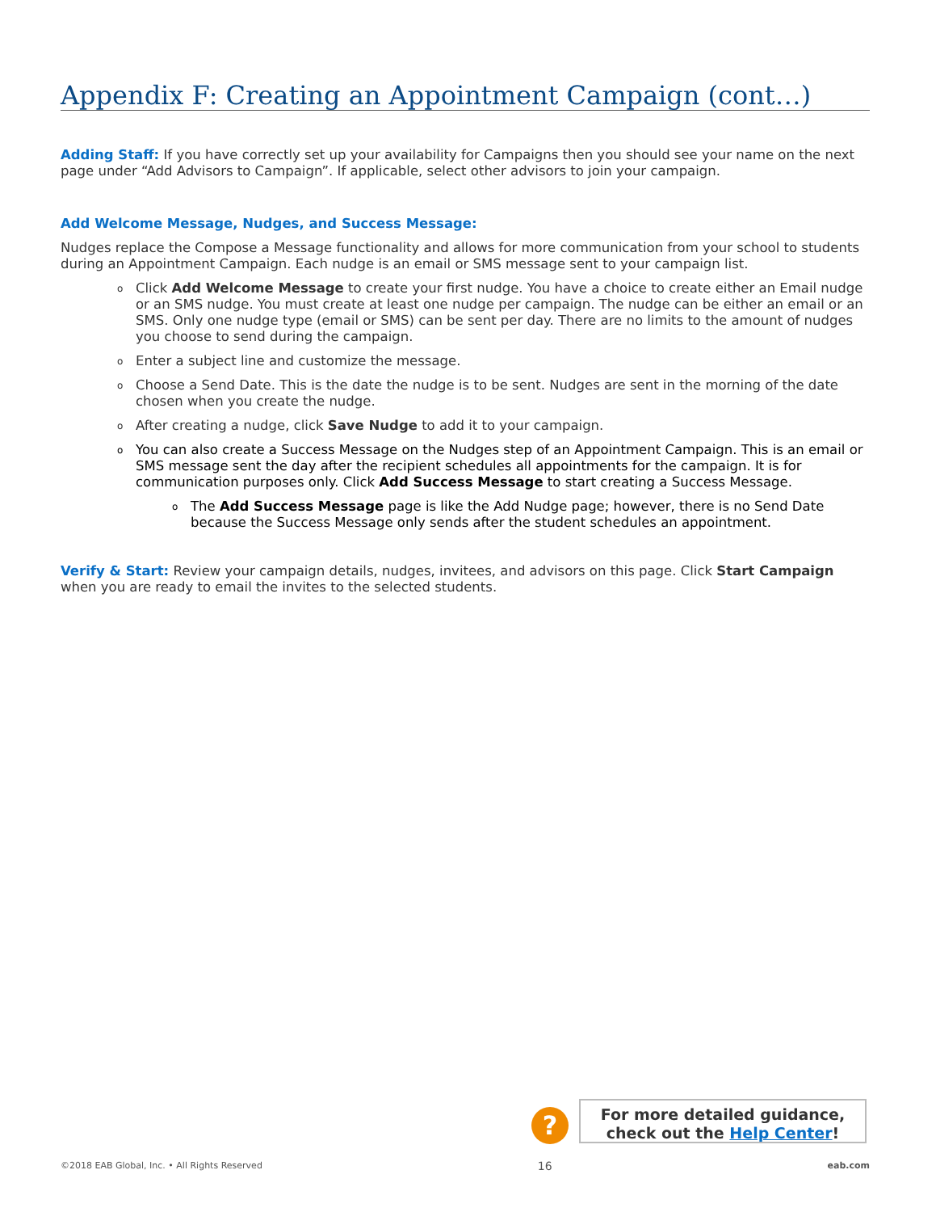Appendix F: Creating an Appointment Campaign (cont…)
Adding Staff: If you have correctly set up your availability for Campaigns then you should see your name on the next page under “Add Advisors to Campaign”. If applicable, select other advisors to join your campaign.
Add Welcome Message, Nudges, and Success Message:
Nudges replace the Compose a Message functionality and allows for more communication from your school to students during an Appointment Campaign. Each nudge is an email or SMS message sent to your campaign list.
o Click Add Welcome Message to create your first nudge. You have a choice to create either an Email nudge or an SMS nudge. You must create at least one nudge per campaign. The nudge can be either an email or an SMS. Only one nudge type (email or SMS) can be sent per day. There are no limits to the amount of nudges you choose to send during the campaign.
o Enter a subject line and customize the message.
o Choose a Send Date. This is the date the nudge is to be sent. Nudges are sent in the morning of the date chosen when you create the nudge.
o After creating a nudge, click Save Nudge to add it to your campaign.
o You can also create a Success Message on the Nudges step of an Appointment Campaign. This is an email or SMS message sent the day after the recipient schedules all appointments for the campaign. It is for communication purposes only. Click Add Success Message to start creating a Success Message.
o The Add Success Message page is like the Add Nudge page; however, there is no Send Date because the Success Message only sends after the student schedules an appointment.
Verify & Start: Review your campaign details, nudges, invitees, and advisors on this page. Click Start Campaign when you are ready to email the invites to the selected students.
?
For more detailed guidance,
check out the Help Center!
©2018 EAB Global, Inc. • All Rights Reserved 16 eab.com